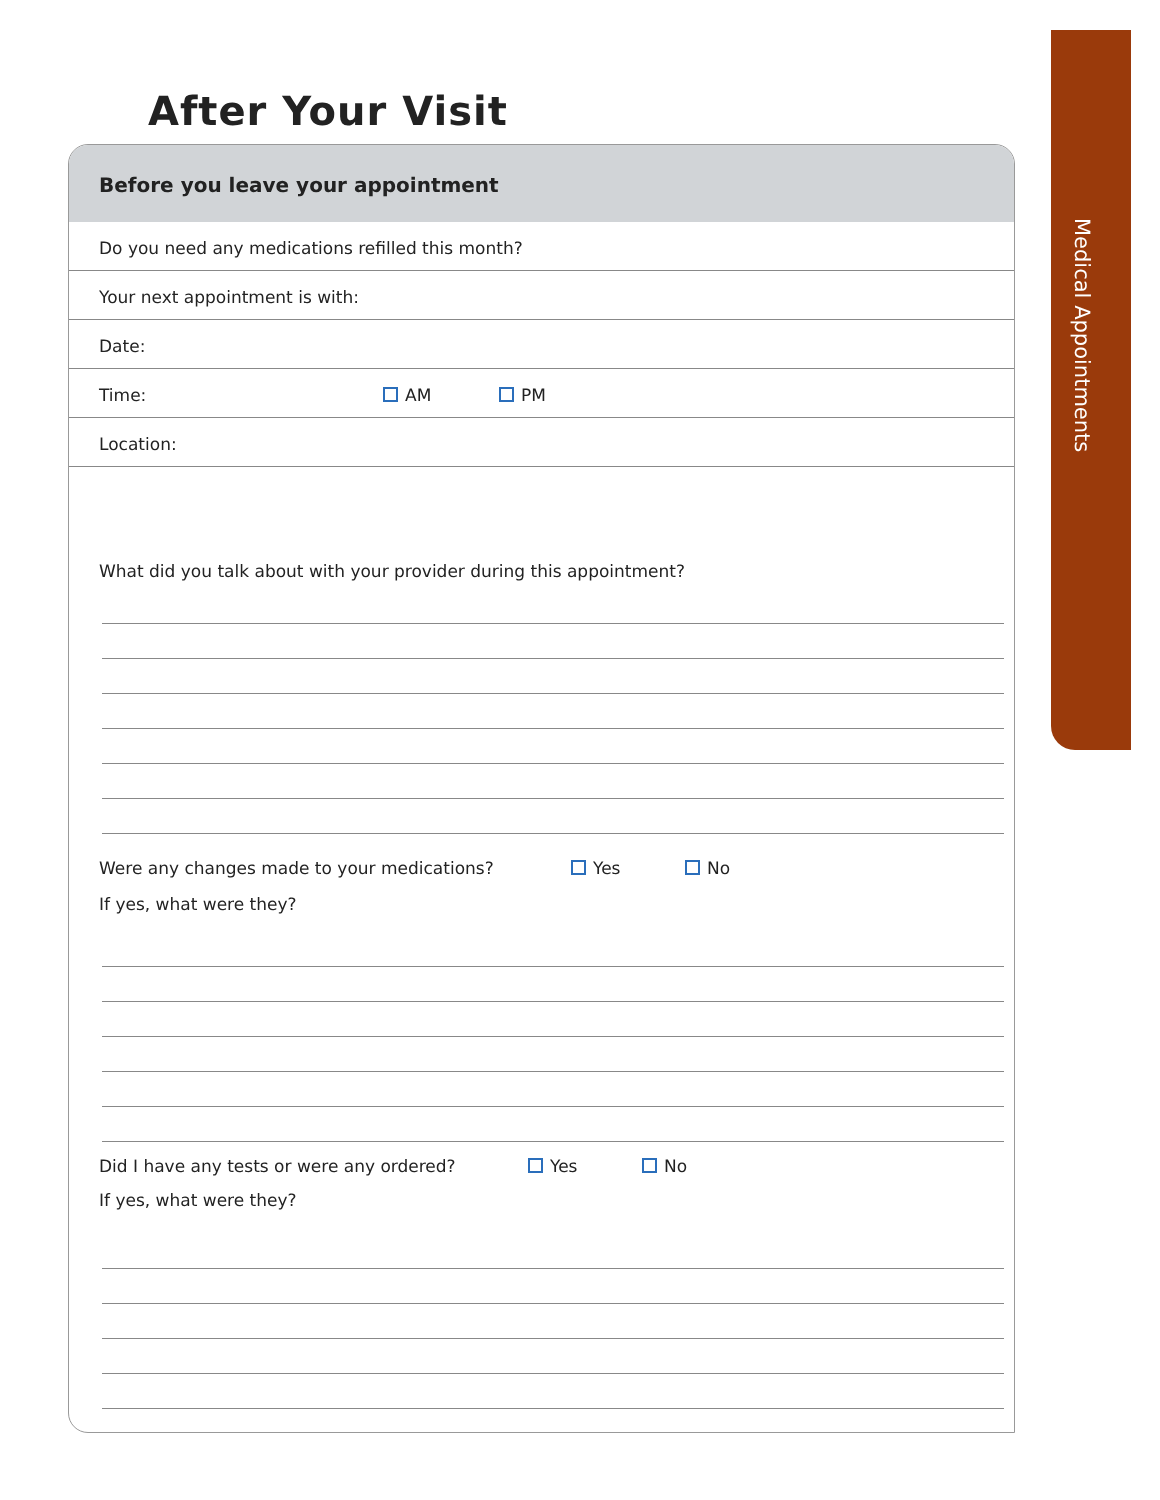After Your Visit
Medical Appointments
Before you leave your appointment
Do you need any medications refilled this month?
Your next appointment is with:
Date:
Time: AM PM
Location:
What did you talk about with your provider during this appointment?
Were any changes made to your medications? Yes No
If yes, what were they?
Did I have any tests or were any ordered? Yes No
If yes, what were they?